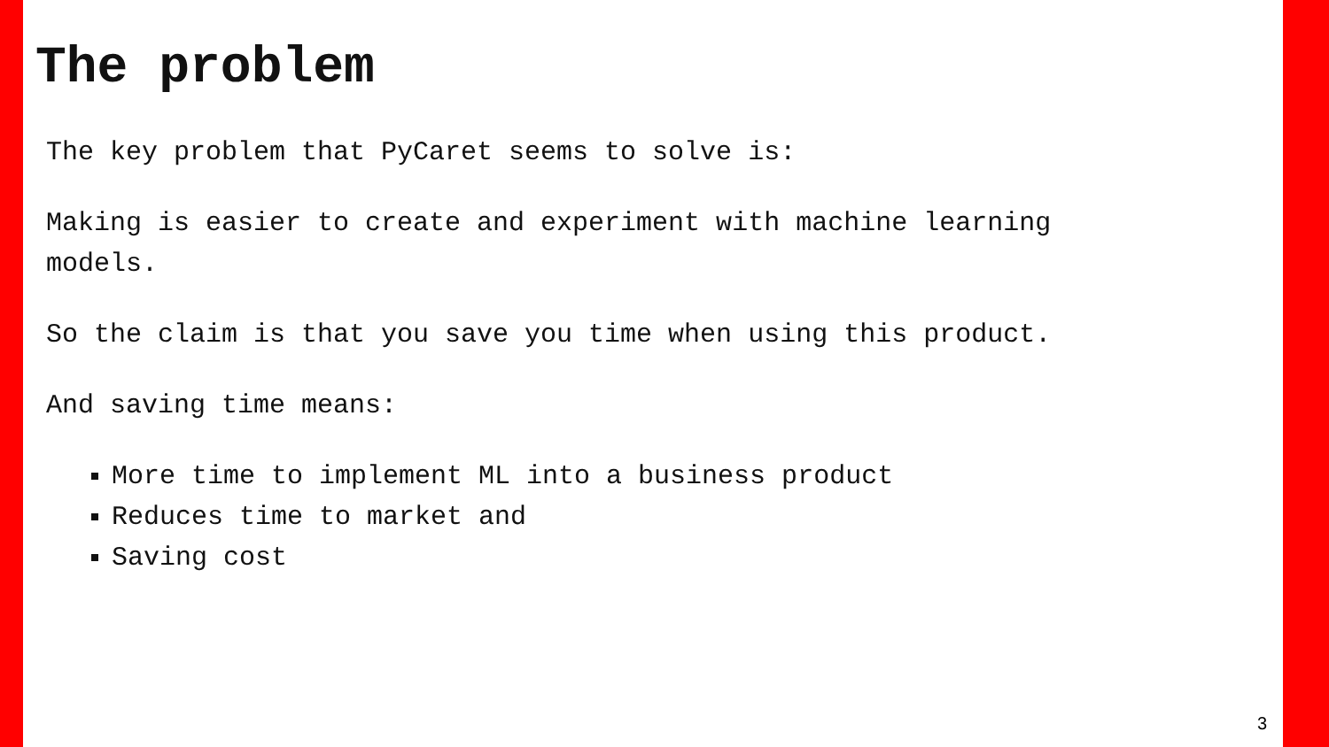The problem
The key problem that PyCaret seems to solve is:
Making is easier to create and experiment with machine learning
models.
So the claim is that you save you time when using this product.
And saving time means:
More time to implement ML into a business product
Reduces time to market and
Saving cost
3